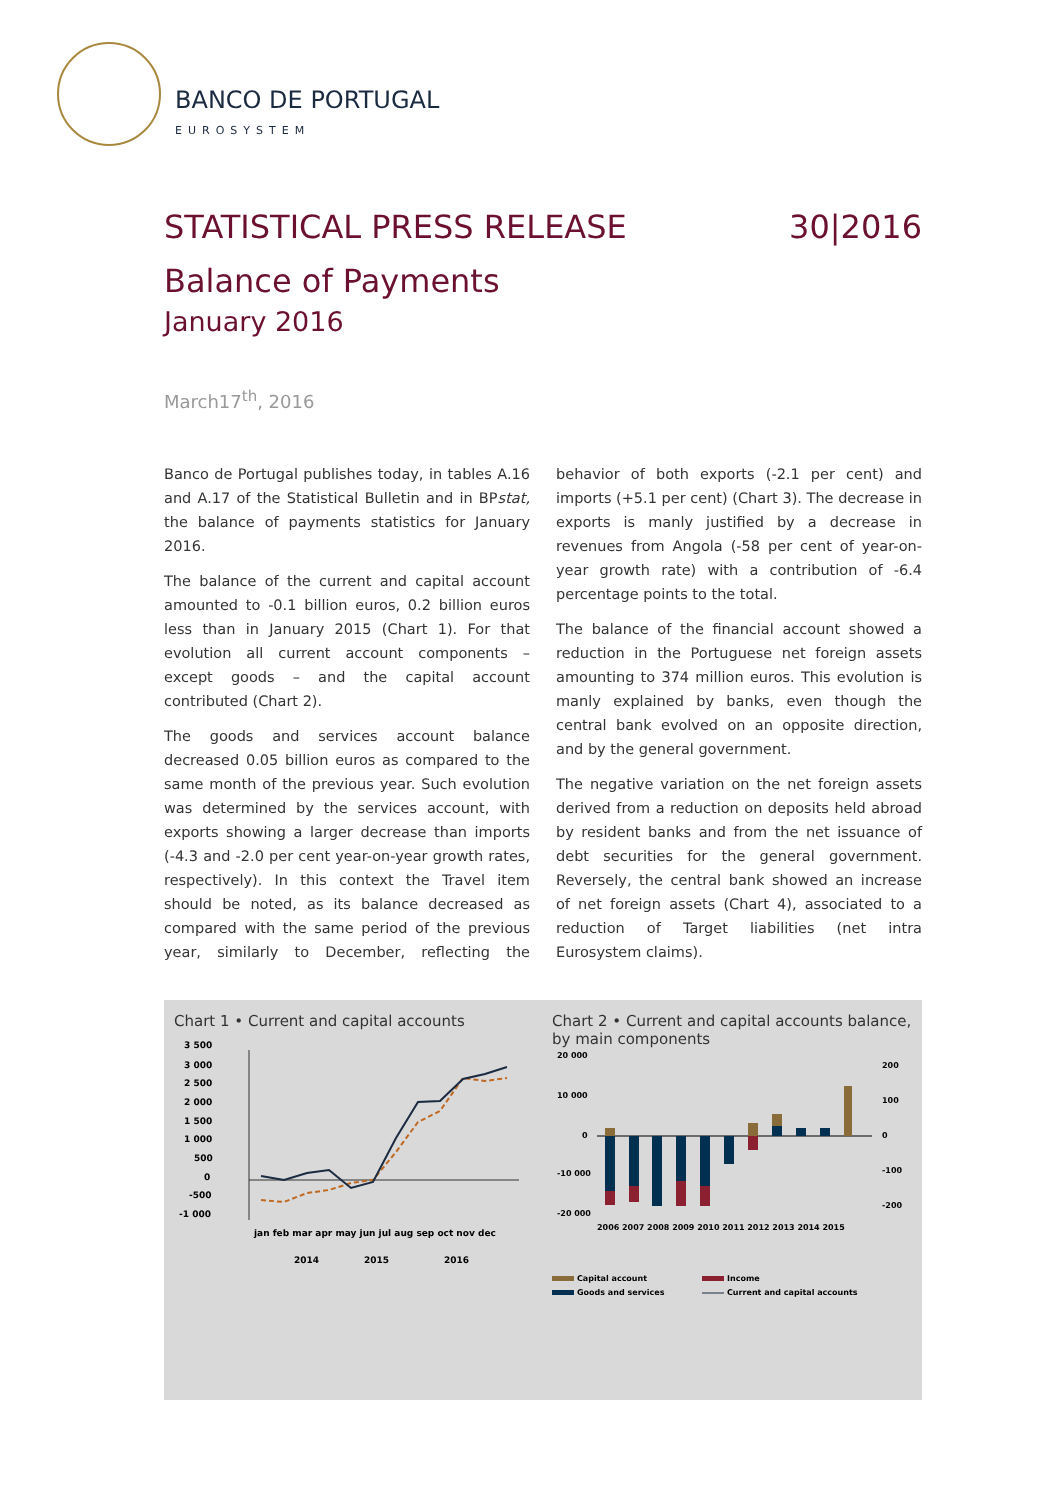BANCO DE PORTUGAL
EUROSYSTEM
STATISTICAL PRESS RELEASE 30|2016
Balance of Payments
January 2016
March17<sup>th</sup>, 2016
Banco de Portugal publishes today, in tables A.16 and A.17 of the Statistical Bulletin and in BPstat, the balance of payments statistics for January 2016.
The balance of the current and capital account amounted to -0.1 billion euros, 0.2 billion euros less than in January 2015 (Chart 1). For that evolution all current account components – except goods – and the capital account contributed (Chart 2).
The goods and services account balance decreased 0.05 billion euros as compared to the same month of the previous year. Such evolution was determined by the services account, with exports showing a larger decrease than imports (-4.3 and -2.0 per cent year-on-year growth rates, respectively). In this context the Travel item should be noted, as its balance decreased as compared with the same period of the previous year, similarly to December, reflecting the behavior of both exports (-2.1 per cent) and imports (+5.1 per cent) (Chart 3). The decrease in exports is manly justified by a decrease in revenues from Angola (-58 per cent of year-on-year growth rate) with a contribution of -6.4 percentage points to the total.
The balance of the financial account showed a reduction in the Portuguese net foreign assets amounting to 374 million euros. This evolution is manly explained by banks, even though the central bank evolved on an opposite direction, and by the general government.
The negative variation on the net foreign assets derived from a reduction on deposits held abroad by resident banks and from the net issuance of debt securities for the general government. Reversely, the central bank showed an increase of net foreign assets (Chart 4), associated to a reduction of Target liabilities (net intra Eurosystem claims).
Chart 1 • Current and capital accounts
3 500
3 000
2 500
2 000
1 500
1 000
500
0
-500
-1 000
jan feb mar apr may jun jul aug sep oct nov dec
2014
2015
2016
Chart 2 • Current and capital accounts balance, by main components
20 000
10 000
0
-10 000
-20 000
200
100
0
-100
-200
2006 2007 2008 2009 2010 2011 2012 2013 2014 2015
Capital account
Income
Goods and services
Current and capital accounts